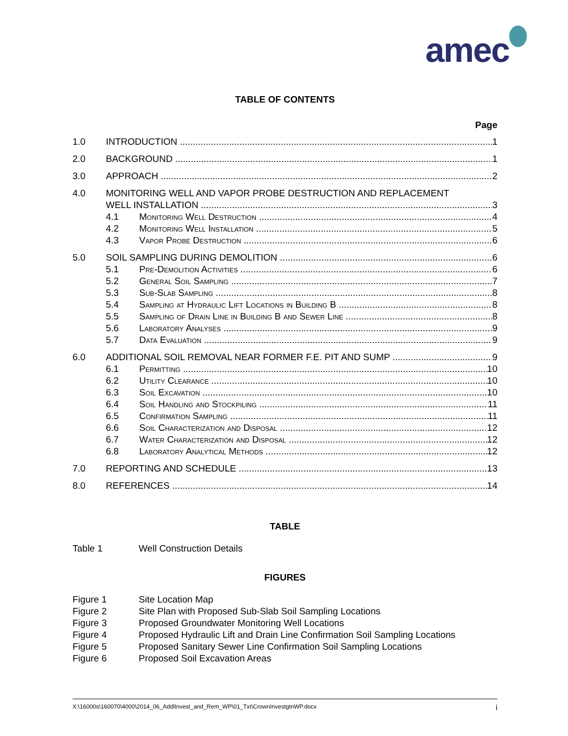amec
TABLE OF CONTENTS
Page
1.0 INTRODUCTION 1
2.0 BACKGROUND 1
3.0 APPROACH 2
4.0 MONITORING WELL AND VAPOR PROBE DESTRUCTION AND REPLACEMENT
WELL INSTALLATION 3
4.1 Monitoring Well Destruction 4
4.2 Monitoring Well Installation 5
4.3 Vapor Probe Destruction 6
5.0 SOIL SAMPLING DURING DEMOLITION 6
5.1 Pre-Demolition Activities 6
5.2 General Soil Sampling 7
5.3 Sub-Slab Sampling 8
5.4 Sampling at Hydraulic Lift Locations in Building B 8
5.5 Sampling of Drain Line in Building B and Sewer Line 8
5.6 Laboratory Analyses 9
5.7 Data Evaluation 9
6.0 ADDITIONAL SOIL REMOVAL NEAR FORMER F.E. PIT AND SUMP 9
6.1 Permitting 10
6.2 Utility Clearance 10
6.3 Soil Excavation 10
6.4 Soil Handling and Stockpiling 11
6.5 Confirmation Sampling 11
6.6 Soil Characterization and Disposal 12
6.7 Water Characterization and Disposal 12
6.8 Laboratory Analytical Methods 12
7.0 REPORTING AND SCHEDULE 13
8.0 REFERENCES 14
TABLE
Table 1 Well Construction Details
FIGURES
Figure 1 Site Location Map
Figure 2 Site Plan with Proposed Sub-Slab Soil Sampling Locations
Figure 3 Proposed Groundwater Monitoring Well Locations
Figure 4 Proposed Hydraulic Lift and Drain Line Confirmation Soil Sampling Locations
Figure 5 Proposed Sanitary Sewer Line Confirmation Soil Sampling Locations
Figure 6 Proposed Soil Excavation Areas
X:\16000s\160070\4000\2014_06_AddlInvest_and_Rem_WP\01_Txt\CrownInvestgtnWP.docx i